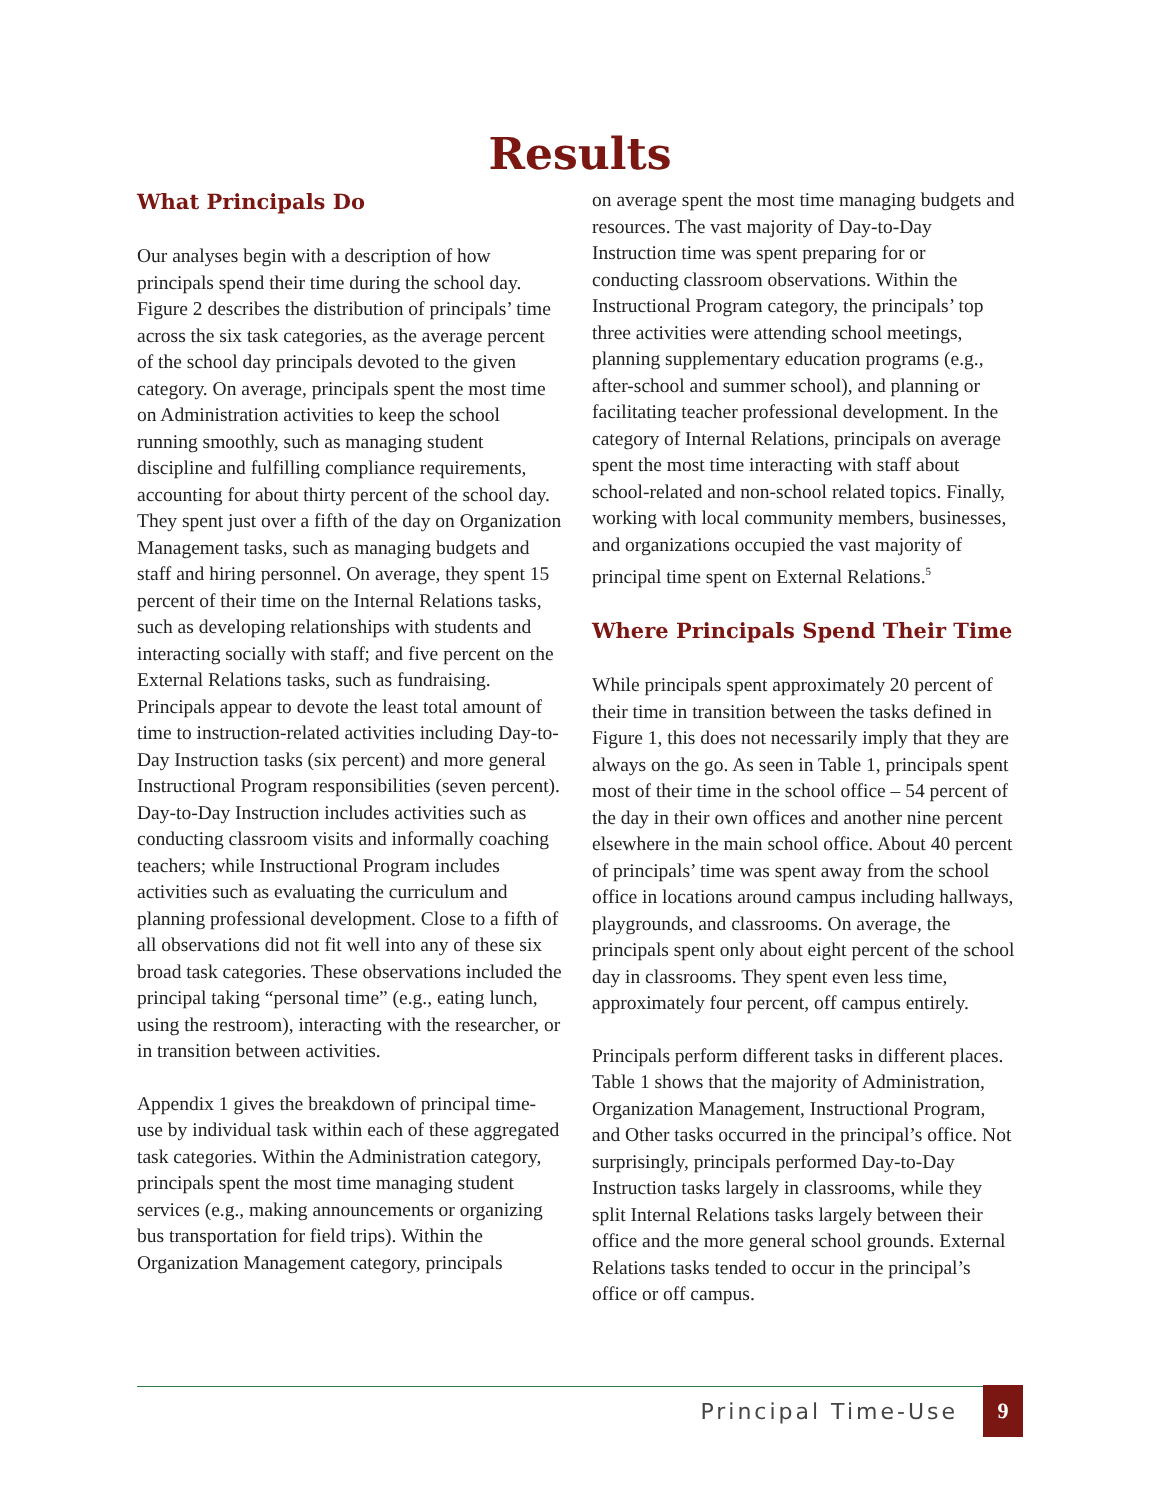Results
What Principals Do
Our analyses begin with a description of how principals spend their time during the school day. Figure 2 describes the distribution of principals’ time across the six task categories, as the average percent of the school day principals devoted to the given category. On average, principals spent the most time on Administration activities to keep the school running smoothly, such as managing student discipline and fulfilling compliance requirements, accounting for about thirty percent of the school day. They spent just over a fifth of the day on Organization Management tasks, such as managing budgets and staff and hiring personnel. On average, they spent 15 percent of their time on the Internal Relations tasks, such as developing relationships with students and interacting socially with staff; and five percent on the External Relations tasks, such as fundraising. Principals appear to devote the least total amount of time to instruction-related activities including Day-to-Day Instruction tasks (six percent) and more general Instructional Program responsibilities (seven percent). Day-to-Day Instruction includes activities such as conducting classroom visits and informally coaching teachers; while Instructional Program includes activities such as evaluating the curriculum and planning professional development. Close to a fifth of all observations did not fit well into any of these six broad task categories. These observations included the principal taking “personal time” (e.g., eating lunch, using the restroom), interacting with the researcher, or in transition between activities.
Appendix 1 gives the breakdown of principal time-use by individual task within each of these aggregated task categories. Within the Administration category, principals spent the most time managing student services (e.g., making announcements or organizing bus transportation for field trips). Within the Organization Management category, principals
on average spent the most time managing budgets and resources. The vast majority of Day-to-Day Instruction time was spent preparing for or conducting classroom observations. Within the Instructional Program category, the principals’ top three activities were attending school meetings, planning supplementary education programs (e.g., after-school and summer school), and planning or facilitating teacher professional development. In the category of Internal Relations, principals on average spent the most time interacting with staff about school-related and non-school related topics. Finally, working with local community members, businesses, and organizations occupied the vast majority of principal time spent on External Relations.<sup>5</sup>
Where Principals Spend Their Time
While principals spent approximately 20 percent of their time in transition between the tasks defined in Figure 1, this does not necessarily imply that they are always on the go. As seen in Table 1, principals spent most of their time in the school office – 54 percent of the day in their own offices and another nine percent elsewhere in the main school office. About 40 percent of principals’ time was spent away from the school office in locations around campus including hallways, playgrounds, and classrooms. On average, the principals spent only about eight percent of the school day in classrooms. They spent even less time, approximately four percent, off campus entirely.
Principals perform different tasks in different places. Table 1 shows that the majority of Administration, Organization Management, Instructional Program, and Other tasks occurred in the principal’s office. Not surprisingly, principals performed Day-to-Day Instruction tasks largely in classrooms, while they split Internal Relations tasks largely between their office and the more general school grounds. External Relations tasks tended to occur in the principal’s office or off campus.
Principal Time-Use 9